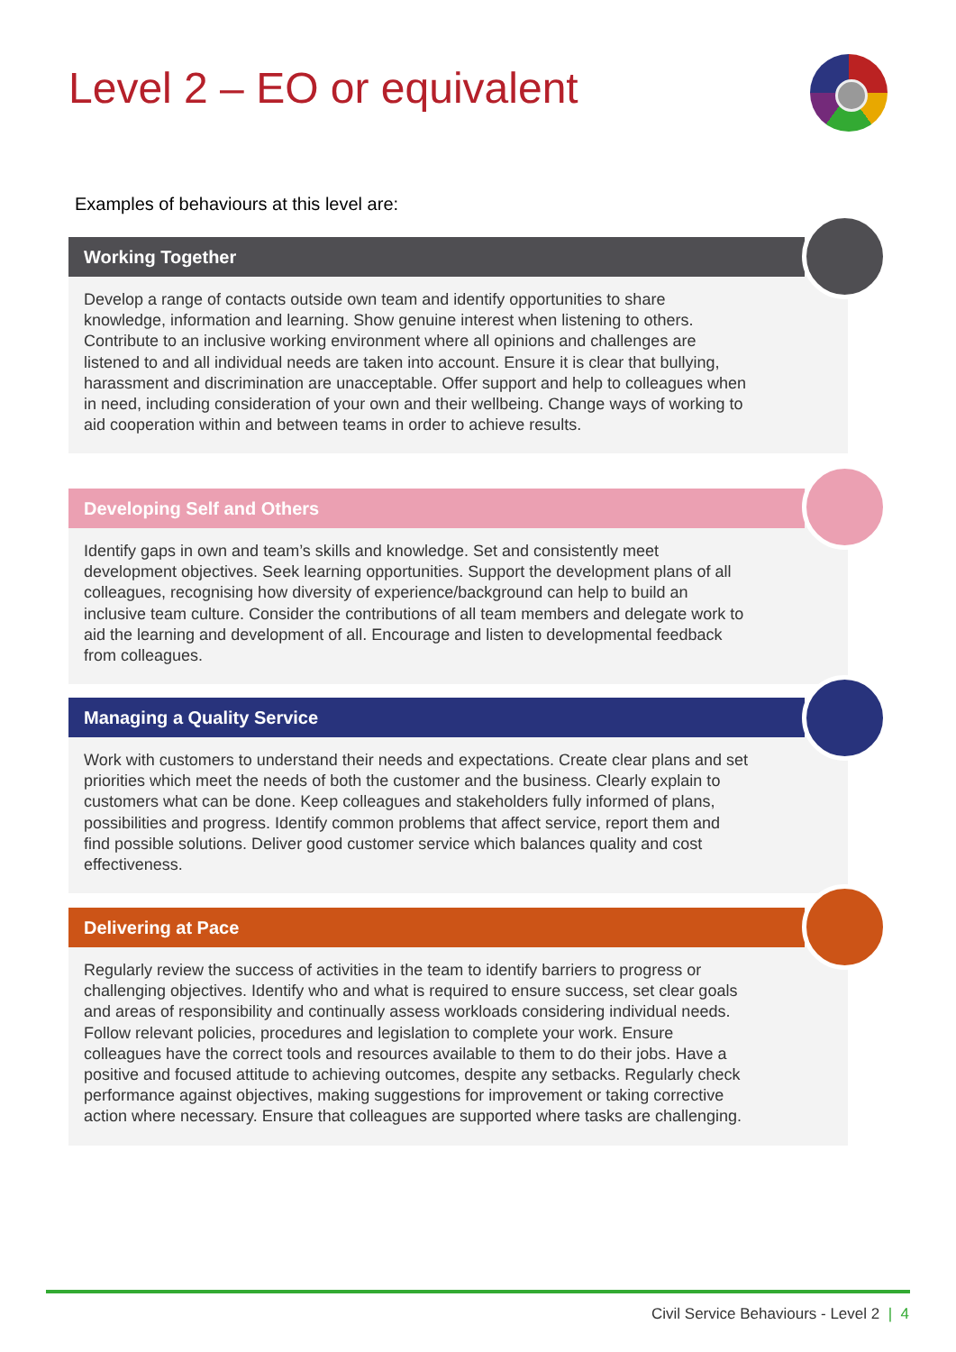Level 2 – EO or equivalent
Examples of behaviours at this level are:
Working Together
Develop a range of contacts outside own team and identify opportunities to share knowledge, information and learning. Show genuine interest when listening to others. Contribute to an inclusive working environment where all opinions and challenges are listened to and all individual needs are taken into account. Ensure it is clear that bullying, harassment and discrimination are unacceptable. Offer support and help to colleagues when in need, including consideration of your own and their wellbeing. Change ways of working to aid cooperation within and between teams in order to achieve results.
Developing Self and Others
Identify gaps in own and team’s skills and knowledge. Set and consistently meet development objectives. Seek learning opportunities. Support the development plans of all colleagues, recognising how diversity of experience/background can help to build an inclusive team culture. Consider the contributions of all team members and delegate work to aid the learning and development of all. Encourage and listen to developmental feedback from colleagues.
Managing a Quality Service
Work with customers to understand their needs and expectations. Create clear plans and set priorities which meet the needs of both the customer and the business. Clearly explain to customers what can be done. Keep colleagues and stakeholders fully informed of plans, possibilities and progress. Identify common problems that affect service, report them and find possible solutions. Deliver good customer service which balances quality and cost effectiveness.
Delivering at Pace
Regularly review the success of activities in the team to identify barriers to progress or challenging objectives. Identify who and what is required to ensure success, set clear goals and areas of responsibility and continually assess workloads considering individual needs. Follow relevant policies, procedures and legislation to complete your work. Ensure colleagues have the correct tools and resources available to them to do their jobs. Have a positive and focused attitude to achieving outcomes, despite any setbacks. Regularly check performance against objectives, making suggestions for improvement or taking corrective action where necessary. Ensure that colleagues are supported where tasks are challenging.
Civil Service Behaviours - Level 2 | 4